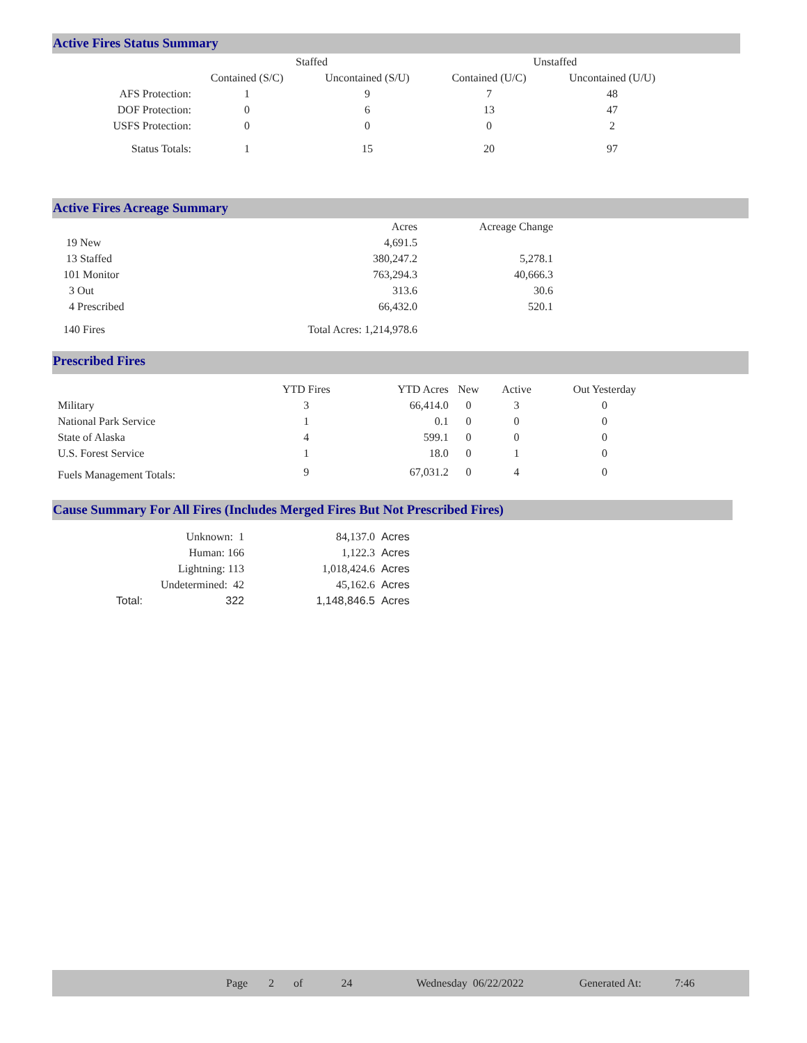Active Fires Status Summary
| | Staffed | | Unstaffed | |
| --- | --- | --- | --- | --- |
| | Contained (S/C) | Uncontained (S/U) | Contained (U/C) | Uncontained (U/U) |
| AFS Protection: | 1 | 9 | 7 | 48 |
| DOF Protection: | 0 | 6 | 13 | 47 |
| USFS Protection: | 0 | 0 | 0 | 2 |
| Status Totals: | 1 | 15 | 20 | 97 |
Active Fires Acreage Summary
| | Acres | Acreage Change |
| --- | --- | --- |
| 19 New | 4,691.5 | |
| 13 Staffed | 380,247.2 | 5,278.1 |
| 101 Monitor | 763,294.3 | 40,666.3 |
| 3 Out | 313.6 | 30.6 |
| 4 Prescribed | 66,432.0 | 520.1 |
| 140 Fires | Total Acres: 1,214,978.6 | |
Prescribed Fires
| | YTD Fires | YTD Acres | New | Active | Out Yesterday |
| --- | --- | --- | --- | --- | --- |
| Military | 3 | 66,414.0 | 0 | 3 | 0 |
| National Park Service | 1 | 0.1 | 0 | 0 | 0 |
| State of Alaska | 4 | 599.1 | 0 | 0 | 0 |
| U.S. Forest Service | 1 | 18.0 | 0 | 1 | 0 |
| Fuels Management Totals: | 9 | 67,031.2 | 0 | 4 | 0 |
Cause Summary For All Fires (Includes Merged Fires But Not Prescribed Fires)
| | Unknown: 1 | 84,137.0 | Acres |
| | Human: 166 | 1,122.3 | Acres |
| | Lightning: 113 | 1,018,424.6 | Acres |
| | Undetermined: 42 | 45,162.6 | Acres |
| Total: | 322 | 1,148,846.5 | Acres |
Page 2 of 24 Wednesday 06/22/2022 Generated At: 7:46